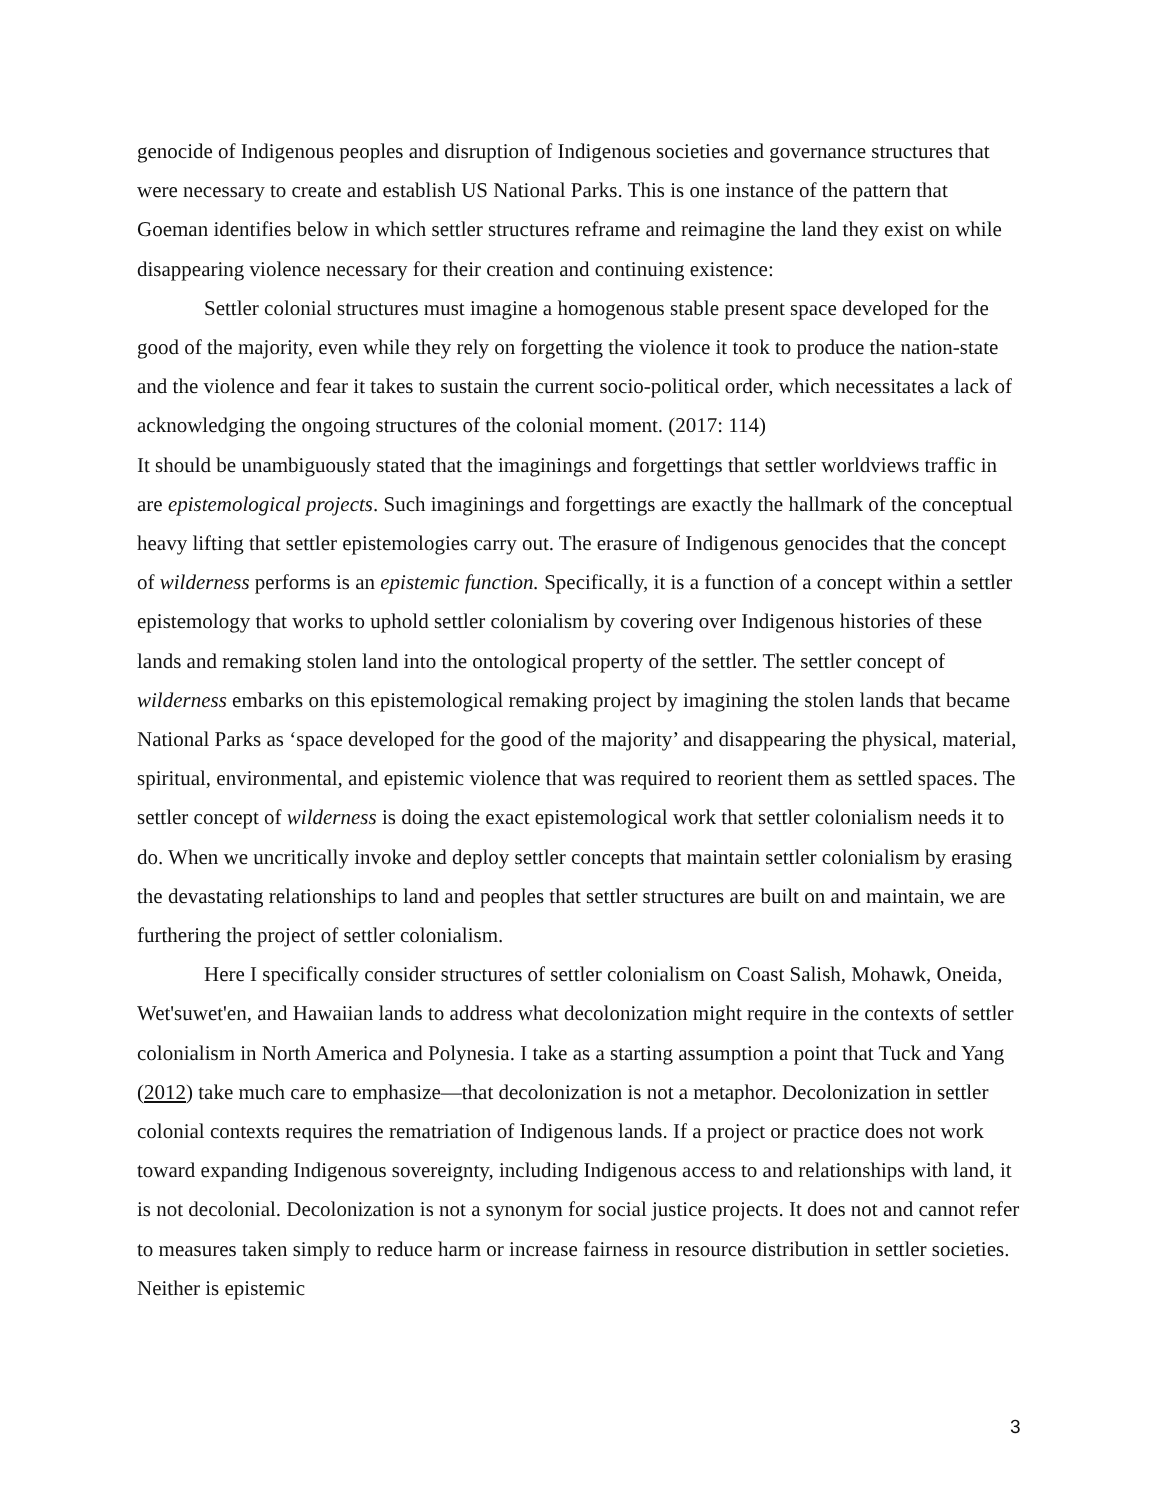genocide of Indigenous peoples and disruption of Indigenous societies and governance structures that were necessary to create and establish US National Parks. This is one instance of the pattern that Goeman identifies below in which settler structures reframe and reimagine the land they exist on while disappearing violence necessary for their creation and continuing existence:
Settler colonial structures must imagine a homogenous stable present space developed for the good of the majority, even while they rely on forgetting the violence it took to produce the nation-state and the violence and fear it takes to sustain the current socio-political order, which necessitates a lack of acknowledging the ongoing structures of the colonial moment. (2017: 114)
It should be unambiguously stated that the imaginings and forgettings that settler worldviews traffic in are epistemological projects. Such imaginings and forgettings are exactly the hallmark of the conceptual heavy lifting that settler epistemologies carry out. The erasure of Indigenous genocides that the concept of wilderness performs is an epistemic function. Specifically, it is a function of a concept within a settler epistemology that works to uphold settler colonialism by covering over Indigenous histories of these lands and remaking stolen land into the ontological property of the settler. The settler concept of wilderness embarks on this epistemological remaking project by imagining the stolen lands that became National Parks as ‘space developed for the good of the majority’ and disappearing the physical, material, spiritual, environmental, and epistemic violence that was required to reorient them as settled spaces. The settler concept of wilderness is doing the exact epistemological work that settler colonialism needs it to do. When we uncritically invoke and deploy settler concepts that maintain settler colonialism by erasing the devastating relationships to land and peoples that settler structures are built on and maintain, we are furthering the project of settler colonialism.
Here I specifically consider structures of settler colonialism on Coast Salish, Mohawk, Oneida, Wet'suwet'en, and Hawaiian lands to address what decolonization might require in the contexts of settler colonialism in North America and Polynesia. I take as a starting assumption a point that Tuck and Yang (2012) take much care to emphasize—that decolonization is not a metaphor. Decolonization in settler colonial contexts requires the rematriation of Indigenous lands. If a project or practice does not work toward expanding Indigenous sovereignty, including Indigenous access to and relationships with land, it is not decolonial. Decolonization is not a synonym for social justice projects. It does not and cannot refer to measures taken simply to reduce harm or increase fairness in resource distribution in settler societies. Neither is epistemic
3